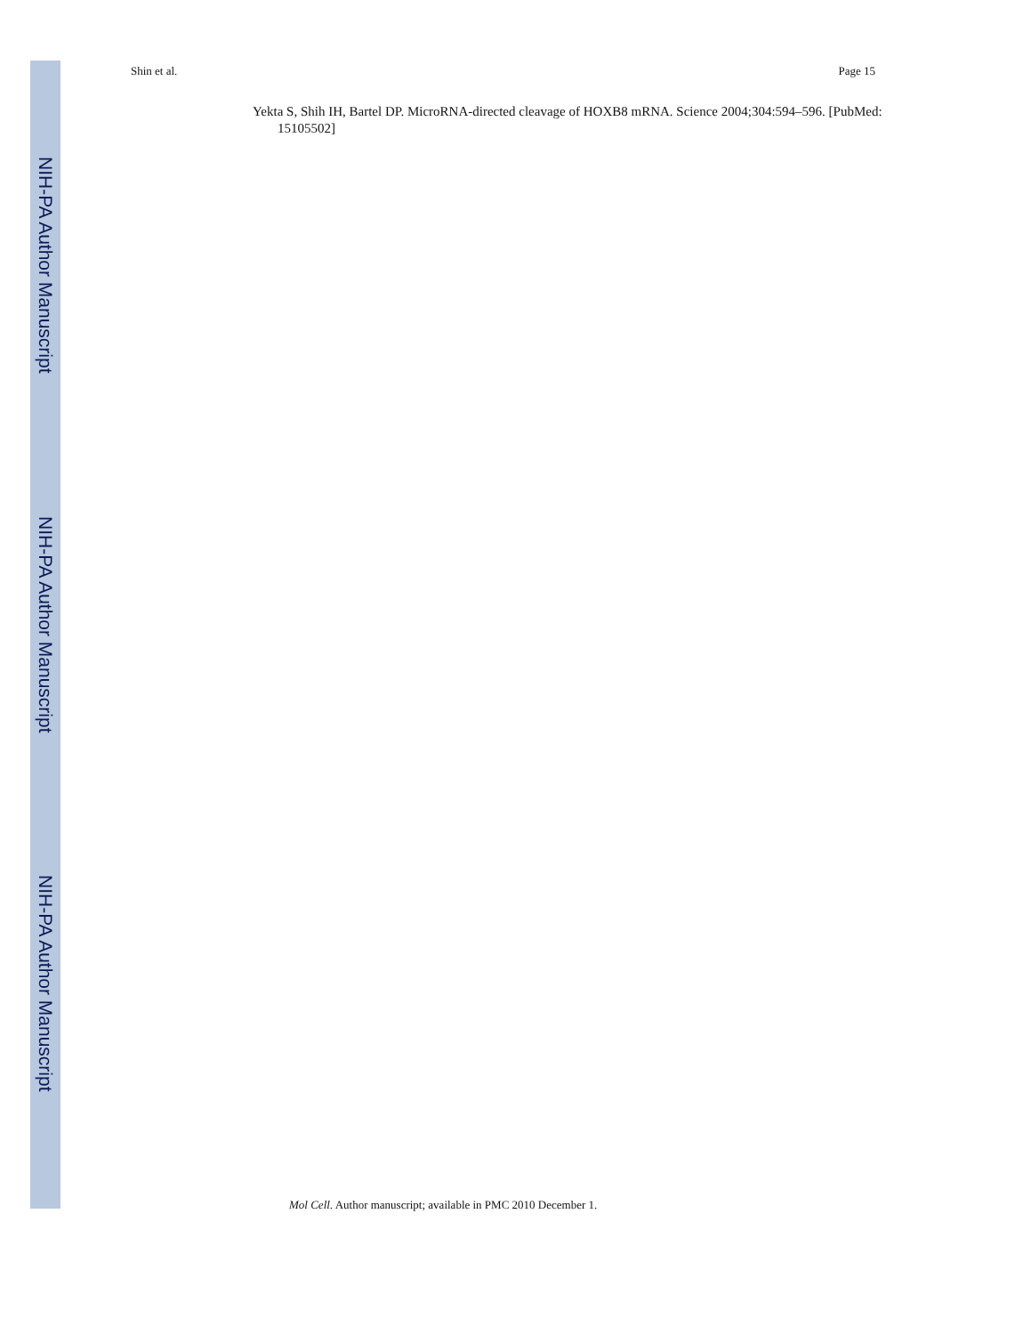Shin et al. Page 15
Yekta S, Shih IH, Bartel DP. MicroRNA-directed cleavage of HOXB8 mRNA. Science 2004;304:594–596. [PubMed: 15105502]
NIH-PA Author Manuscript
NIH-PA Author Manuscript
NIH-PA Author Manuscript
Mol Cell. Author manuscript; available in PMC 2010 December 1.